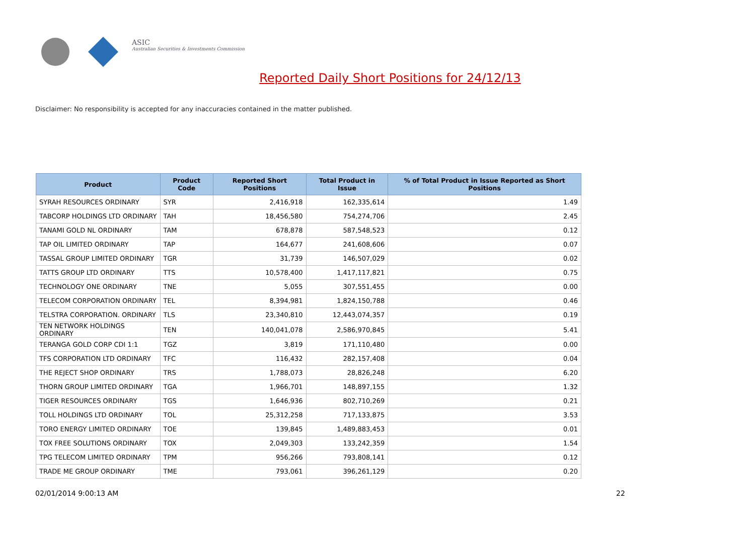ASIC
Australian Securities & Investments Commission
Reported Daily Short Positions for 24/12/13
Disclaimer: No responsibility is accepted for any inaccuracies contained in the matter published.
| Product | Product Code | Reported Short Positions | Total Product in Issue | % of Total Product in Issue Reported as Short Positions |
| --- | --- | --- | --- | --- |
| SYRAH RESOURCES ORDINARY | SYR | 2,416,918 | 162,335,614 | 1.49 |
| TABCORP HOLDINGS LTD ORDINARY | TAH | 18,456,580 | 754,274,706 | 2.45 |
| TANAMI GOLD NL ORDINARY | TAM | 678,878 | 587,548,523 | 0.12 |
| TAP OIL LIMITED ORDINARY | TAP | 164,677 | 241,608,606 | 0.07 |
| TASSAL GROUP LIMITED ORDINARY | TGR | 31,739 | 146,507,029 | 0.02 |
| TATTS GROUP LTD ORDINARY | TTS | 10,578,400 | 1,417,117,821 | 0.75 |
| TECHNOLOGY ONE ORDINARY | TNE | 5,055 | 307,551,455 | 0.00 |
| TELECOM CORPORATION ORDINARY | TEL | 8,394,981 | 1,824,150,788 | 0.46 |
| TELSTRA CORPORATION. ORDINARY | TLS | 23,340,810 | 12,443,074,357 | 0.19 |
| TEN NETWORK HOLDINGS ORDINARY | TEN | 140,041,078 | 2,586,970,845 | 5.41 |
| TERANGA GOLD CORP CDI 1:1 | TGZ | 3,819 | 171,110,480 | 0.00 |
| TFS CORPORATION LTD ORDINARY | TFC | 116,432 | 282,157,408 | 0.04 |
| THE REJECT SHOP ORDINARY | TRS | 1,788,073 | 28,826,248 | 6.20 |
| THORN GROUP LIMITED ORDINARY | TGA | 1,966,701 | 148,897,155 | 1.32 |
| TIGER RESOURCES ORDINARY | TGS | 1,646,936 | 802,710,269 | 0.21 |
| TOLL HOLDINGS LTD ORDINARY | TOL | 25,312,258 | 717,133,875 | 3.53 |
| TORO ENERGY LIMITED ORDINARY | TOE | 139,845 | 1,489,883,453 | 0.01 |
| TOX FREE SOLUTIONS ORDINARY | TOX | 2,049,303 | 133,242,359 | 1.54 |
| TPG TELECOM LIMITED ORDINARY | TPM | 956,266 | 793,808,141 | 0.12 |
| TRADE ME GROUP ORDINARY | TME | 793,061 | 396,261,129 | 0.20 |
02/01/2014 9:00:13 AM 22